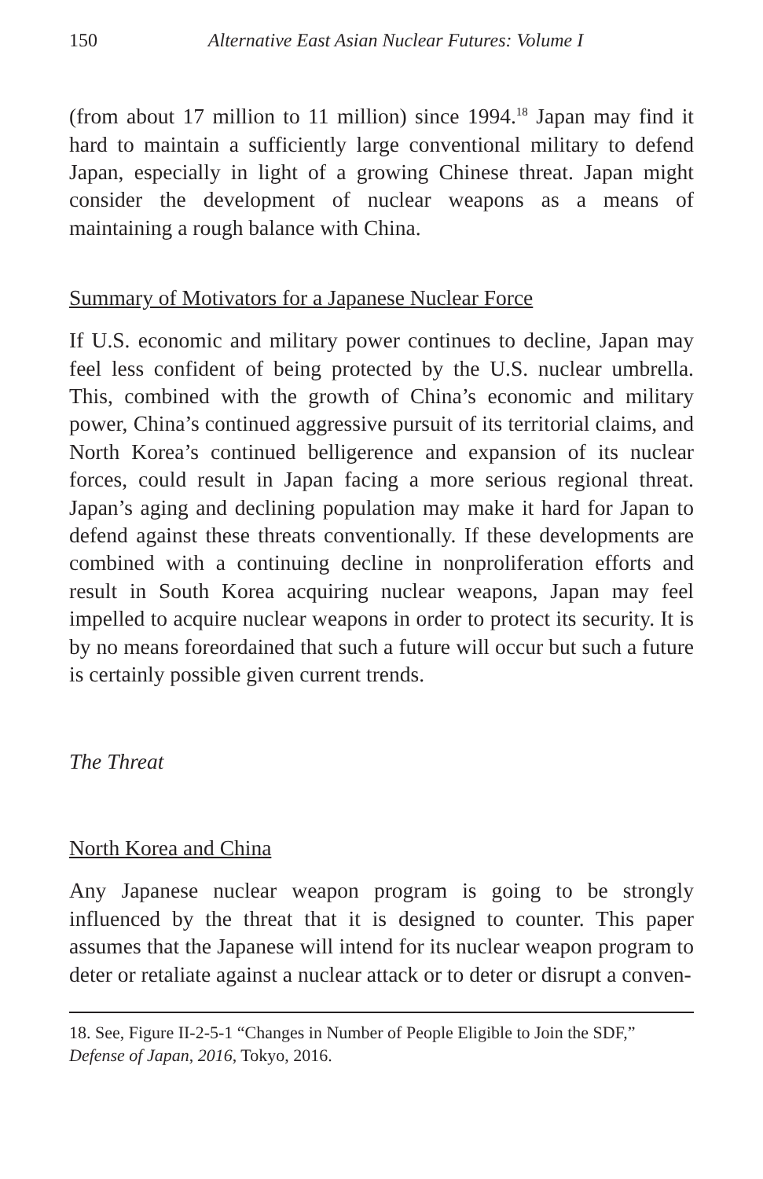150 Alternative East Asian Nuclear Futures: Volume I
(from about 17 million to 11 million) since 1994.<sup>18</sup> Japan may find it hard to maintain a sufficiently large conventional military to defend Japan, especially in light of a growing Chinese threat. Japan might consider the development of nuclear weapons as a means of maintaining a rough balance with China.
Summary of Motivators for a Japanese Nuclear Force
If U.S. economic and military power continues to decline, Japan may feel less confident of being protected by the U.S. nuclear umbrella. This, combined with the growth of China’s economic and military power, China’s continued aggressive pursuit of its territorial claims, and North Korea’s continued belligerence and expansion of its nuclear forces, could result in Japan facing a more serious regional threat. Japan’s aging and declining population may make it hard for Japan to defend against these threats conventionally. If these developments are combined with a continuing decline in nonproliferation efforts and result in South Korea acquiring nuclear weapons, Japan may feel impelled to acquire nuclear weapons in order to protect its security. It is by no means foreordained that such a future will occur but such a future is certainly possible given current trends.
The Threat
North Korea and China
Any Japanese nuclear weapon program is going to be strongly influenced by the threat that it is designed to counter. This paper assumes that the Japanese will intend for its nuclear weapon program to deter or retaliate against a nuclear attack or to deter or disrupt a conven-
18. See, Figure II-2-5-1 “Changes in Number of People Eligible to Join the SDF,” Defense of Japan, 2016, Tokyo, 2016.